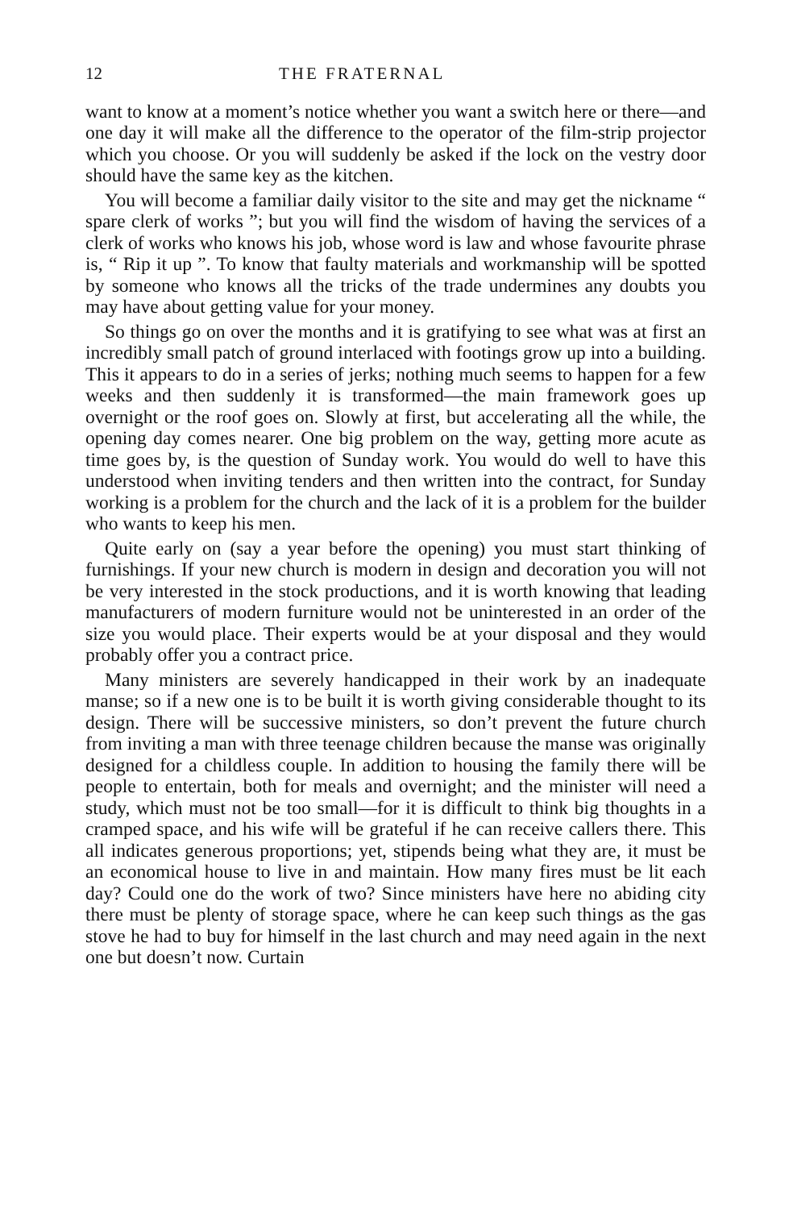12 THE FRATERNAL
want to know at a moment’s notice whether you want a switch here or there—and one day it will make all the difference to the operator of the film-strip projector which you choose. Or you will suddenly be asked if the lock on the vestry door should have the same key as the kitchen.
You will become a familiar daily visitor to the site and may get the nickname “ spare clerk of works ”; but you will find the wisdom of having the services of a clerk of works who knows his job, whose word is law and whose favourite phrase is, “ Rip it up ”. To know that faulty materials and workmanship will be spotted by someone who knows all the tricks of the trade undermines any doubts you may have about getting value for your money.
So things go on over the months and it is gratifying to see what was at first an incredibly small patch of ground interlaced with footings grow up into a building. This it appears to do in a series of jerks; nothing much seems to happen for a few weeks and then suddenly it is transformed—the main framework goes up overnight or the roof goes on. Slowly at first, but accelerating all the while, the opening day comes nearer. One big problem on the way, getting more acute as time goes by, is the question of Sunday work. You would do well to have this understood when inviting tenders and then written into the contract, for Sunday working is a problem for the church and the lack of it is a problem for the builder who wants to keep his men.
Quite early on (say a year before the opening) you must start thinking of furnishings. If your new church is modern in design and decoration you will not be very interested in the stock productions, and it is worth knowing that leading manufacturers of modern furniture would not be uninterested in an order of the size you would place. Their experts would be at your disposal and they would probably offer you a contract price.
Many ministers are severely handicapped in their work by an inadequate manse; so if a new one is to be built it is worth giving considerable thought to its design. There will be successive ministers, so don’t prevent the future church from inviting a man with three teenage children because the manse was originally designed for a childless couple. In addition to housing the family there will be people to entertain, both for meals and overnight; and the minister will need a study, which must not be too small—for it is difficult to think big thoughts in a cramped space, and his wife will be grateful if he can receive callers there. This all indicates generous proportions; yet, stipends being what they are, it must be an economical house to live in and maintain. How many fires must be lit each day? Could one do the work of two? Since ministers have here no abiding city there must be plenty of storage space, where he can keep such things as the gas stove he had to buy for himself in the last church and may need again in the next one but doesn’t now. Curtain